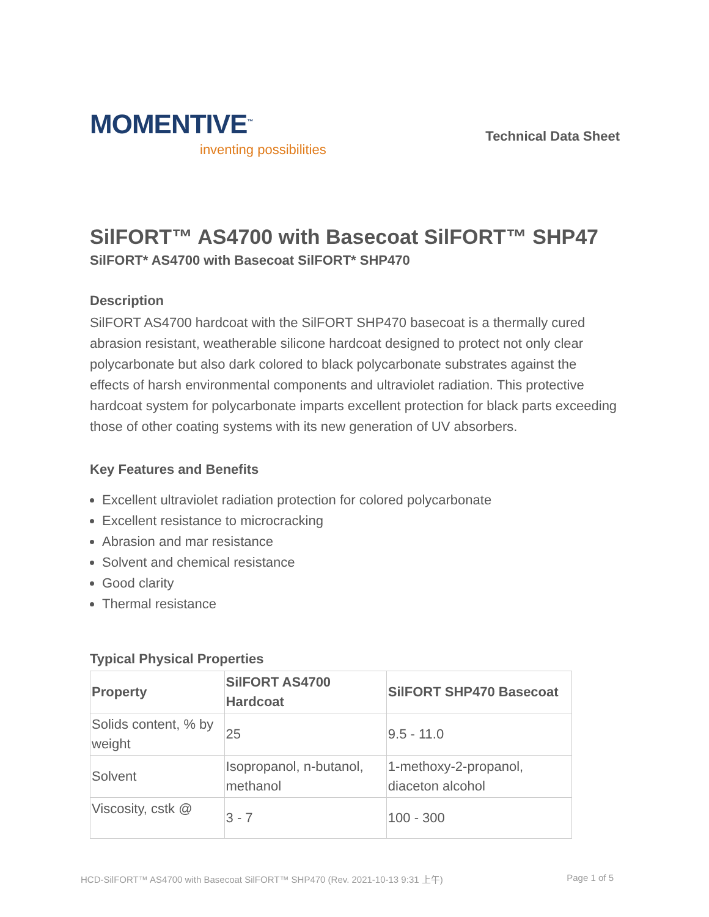MOMENTIVE<sup>™</sup>
inventing possibilities
Technical Data Sheet
SilFORT™ AS4700 with Basecoat SilFORT™ SHP47
SilFORT* AS4700 with Basecoat SilFORT* SHP470
Description
SilFORT AS4700 hardcoat with the SilFORT SHP470 basecoat is a thermally cured abrasion resistant, weatherable silicone hardcoat designed to protect not only clear polycarbonate but also dark colored to black polycarbonate substrates against the effects of harsh environmental components and ultraviolet radiation. This protective hardcoat system for polycarbonate imparts excellent protection for black parts exceeding those of other coating systems with its new generation of UV absorbers.
Key Features and Benefits
Excellent ultraviolet radiation protection for colored polycarbonate
Excellent resistance to microcracking
Abrasion and mar resistance
Solvent and chemical resistance
Good clarity
Thermal resistance
Typical Physical Properties
| Property | SilFORT AS4700 Hardcoat | SilFORT SHP470 Basecoat |
| --- | --- | --- |
| Solids content, % by weight | 25 | 9.5 - 11.0 |
| Solvent | Isopropanol, n-butanol, methanol | 1-methoxy-2-propanol, diaceton alcohol |
| Viscosity, cstk @ | 3 - 7 | 100 - 300 |
HCD-SilFORT™ AS4700 with Basecoat SilFORT™ SHP470 (Rev. 2021-10-13 9:31 上午) Page 1 of 5